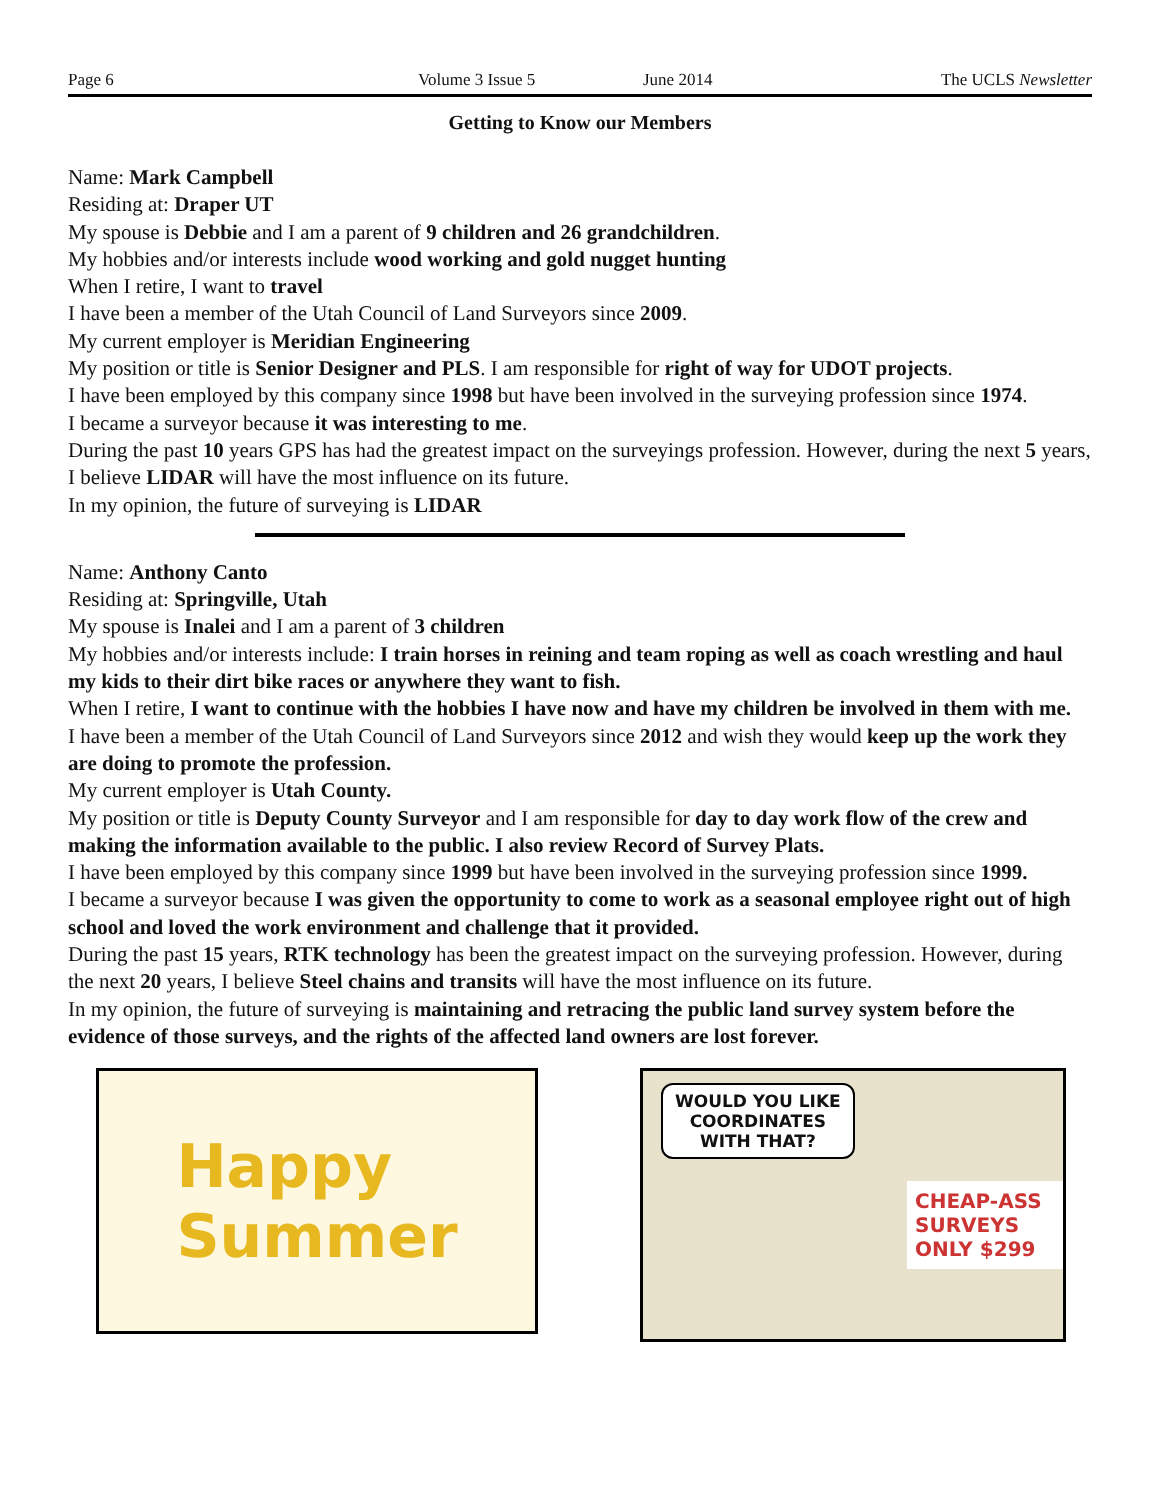Page 6 Volume 3 Issue 5 June 2014 The UCLS Newsletter
Getting to Know our Members
Name: Mark Campbell
Residing at: Draper UT
My spouse is Debbie and I am a parent of 9 children and 26 grandchildren.
My hobbies and/or interests include wood working and gold nugget hunting
When I retire, I want to travel
I have been a member of the Utah Council of Land Surveyors since 2009.
My current employer is Meridian Engineering
My position or title is Senior Designer and PLS. I am responsible for right of way for UDOT projects.
I have been employed by this company since 1998 but have been involved in the surveying profession since 1974.
I became a surveyor because it was interesting to me.
During the past 10 years GPS has had the greatest impact on the surveyings profession. However, during the next 5 years, I believe LIDAR will have the most influence on its future.
In my opinion, the future of surveying is LIDAR
Name: Anthony Canto
Residing at: Springville, Utah
My spouse is Inalei and I am a parent of 3 children
My hobbies and/or interests include: I train horses in reining and team roping as well as coach wrestling and haul my kids to their dirt bike races or anywhere they want to fish.
When I retire, I want to continue with the hobbies I have now and have my children be involved in them with me.
I have been a member of the Utah Council of Land Surveyors since 2012 and wish they would keep up the work they are doing to promote the profession.
My current employer is Utah County.
My position or title is Deputy County Surveyor and I am responsible for day to day work flow of the crew and making the information available to the public. I also review Record of Survey Plats.
I have been employed by this company since 1999 but have been involved in the surveying profession since 1999.
I became a surveyor because I was given the opportunity to come to work as a seasonal employee right out of high school and loved the work environment and challenge that it provided.
During the past 15 years, RTK technology has been the greatest impact on the surveying profession. However, during the next 20 years, I believe Steel chains and transits will have the most influence on its future.
In my opinion, the future of surveying is maintaining and retracing the public land survey system before the evidence of those surveys, and the rights of the affected land owners are lost forever.
Happy
Summer
WOULD YOU LIKE
COORDINATES
WITH THAT?
CHEAP-ASS SURVEYS ONLY $299